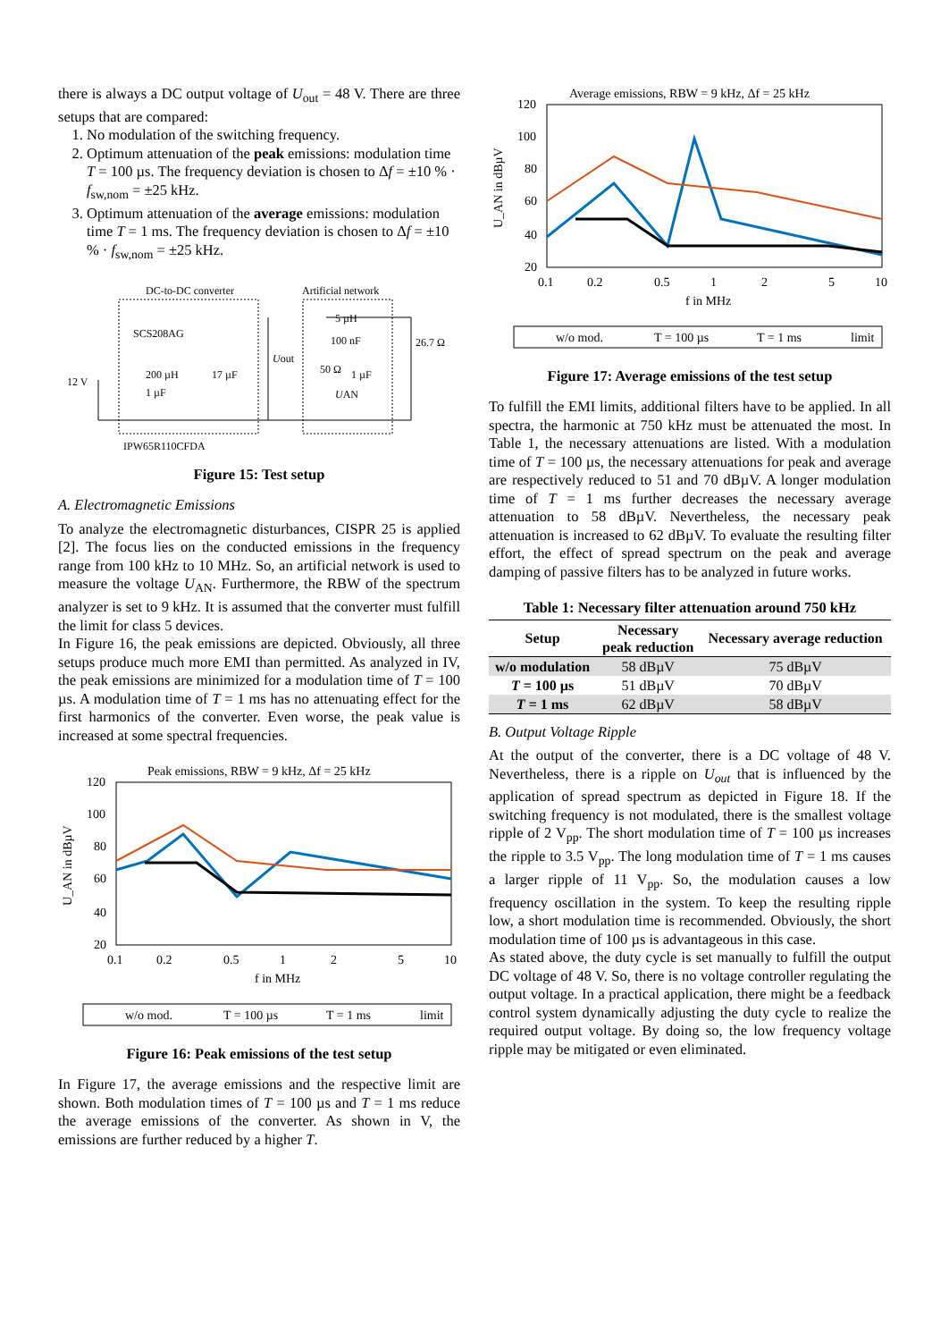there is always a DC output voltage of U<sub>out</sub> = 48 V. There are three setups that are compared:
1. No modulation of the switching frequency.
2. Optimum attenuation of the peak emissions: modulation time T = 100 µs. The frequency deviation is chosen to Δf = ±10 % · f<sub>sw,nom</sub> = ±25 kHz.
3. Optimum attenuation of the average emissions: modulation time T = 1 ms. The frequency deviation is chosen to Δf = ±10 % · f<sub>sw,nom</sub> = ±25 kHz.
DC-to-DC converter
Artificial network
SCS208AG
200 µH
17 µF
12 V
1 µF
5 µH
100 nF
50 Ω
1 µF
26.7 Ω
Uout
UAN
IPW65R110CFDA
Figure 15: Test setup
A. Electromagnetic Emissions
To analyze the electromagnetic disturbances, CISPR 25 is applied [2]. The focus lies on the conducted emissions in the frequency range from 100 kHz to 10 MHz. So, an artificial network is used to measure the voltage U<sub>AN</sub>. Furthermore, the RBW of the spectrum analyzer is set to 9 kHz. It is assumed that the converter must fulfill the limit for class 5 devices.
In Figure 16, the peak emissions are depicted. Obviously, all three setups produce much more EMI than permitted. As analyzed in IV, the peak emissions are minimized for a modulation time of T = 100 µs. A modulation time of T = 1 ms has no attenuating effect for the first harmonics of the converter. Even worse, the peak value is increased at some spectral frequencies.
Peak emissions, RBW = 9 kHz, Δf = 25 kHz
120
100
80
60
40
20
0.1
0.2
0.5
1
2
5
10
f in MHz
U_AN in dBµV
w/o mod.
T = 100 µs
T = 1 ms
limit
Figure 16: Peak emissions of the test setup
In Figure 17, the average emissions and the respective limit are shown. Both modulation times of T = 100 µs and T = 1 ms reduce the average emissions of the converter. As shown in V, the emissions are further reduced by a higher T.
Average emissions, RBW = 9 kHz, Δf = 25 kHz
120
100
80
60
40
20
0.1
0.2
0.5
1
2
5
10
f in MHz
U_AN in dBµV
w/o mod.
T = 100 µs
T = 1 ms
limit
Figure 17: Average emissions of the test setup
To fulfill the EMI limits, additional filters have to be applied. In all spectra, the harmonic at 750 kHz must be attenuated the most. In Table 1, the necessary attenuations are listed. With a modulation time of T = 100 µs, the necessary attenuations for peak and average are respectively reduced to 51 and 70 dBµV. A longer modulation time of T = 1 ms further decreases the necessary average attenuation to 58 dBµV. Nevertheless, the necessary peak attenuation is increased to 62 dBµV. To evaluate the resulting filter effort, the effect of spread spectrum on the peak and average damping of passive filters has to be analyzed in future works.
Table 1: Necessary filter attenuation around 750 kHz
| Setup | Necessary peak reduction | Necessary average reduction |
| --- | --- | --- |
| w/o modulation | 58 dBµV | 75 dBµV |
| T = 100 µs | 51 dBµV | 70 dBµV |
| T = 1 ms | 62 dBµV | 58 dBµV |
B. Output Voltage Ripple
At the output of the converter, there is a DC voltage of 48 V. Nevertheless, there is a ripple on U<sub>out</sub> that is influenced by the application of spread spectrum as depicted in Figure 18. If the switching frequency is not modulated, there is the smallest voltage ripple of 2 V<sub>pp</sub>. The short modulation time of T = 100 µs increases the ripple to 3.5 V<sub>pp</sub>. The long modulation time of T = 1 ms causes a larger ripple of 11 V<sub>pp</sub>. So, the modulation causes a low frequency oscillation in the system. To keep the resulting ripple low, a short modulation time is recommended. Obviously, the short modulation time of 100 µs is advantageous in this case.
As stated above, the duty cycle is set manually to fulfill the output DC voltage of 48 V. So, there is no voltage controller regulating the output voltage. In a practical application, there might be a feedback control system dynamically adjusting the duty cycle to realize the required output voltage. By doing so, the low frequency voltage ripple may be mitigated or even eliminated.